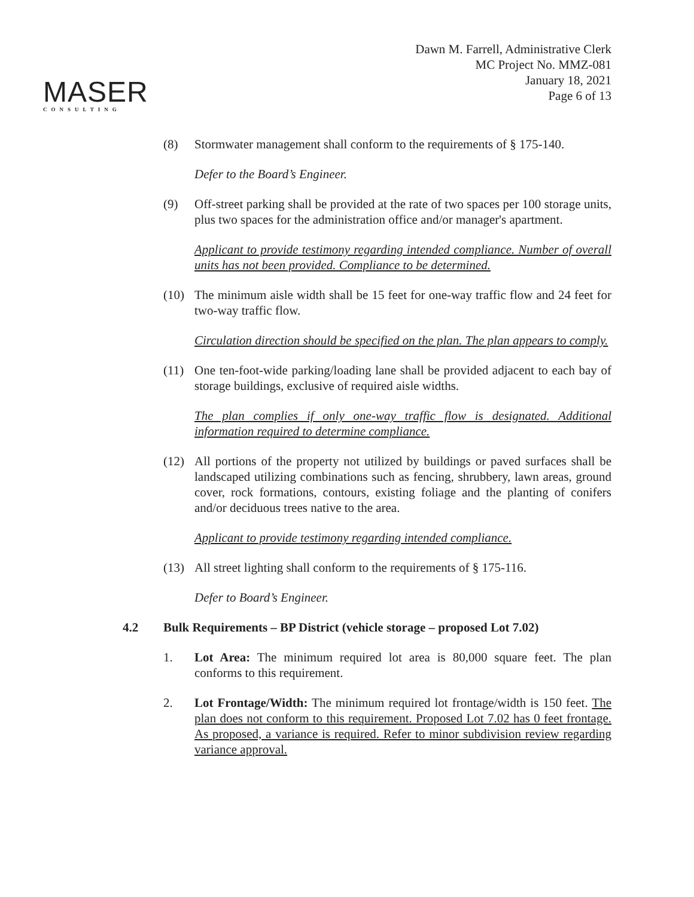MASER
CONSULTING
Dawn M. Farrell, Administrative Clerk
MC Project No. MMZ-081
January 18, 2021
Page 6 of 13
(8) Stormwater management shall conform to the requirements of § 175-140.
Defer to the Board’s Engineer.
(9) Off-street parking shall be provided at the rate of two spaces per 100 storage units, plus two spaces for the administration office and/or manager's apartment.
Applicant to provide testimony regarding intended compliance. Number of overall units has not been provided. Compliance to be determined.
(10) The minimum aisle width shall be 15 feet for one-way traffic flow and 24 feet for two-way traffic flow.
Circulation direction should be specified on the plan. The plan appears to comply.
(11) One ten-foot-wide parking/loading lane shall be provided adjacent to each bay of storage buildings, exclusive of required aisle widths.
The plan complies if only one-way traffic flow is designated. Additional information required to determine compliance.
(12) All portions of the property not utilized by buildings or paved surfaces shall be landscaped utilizing combinations such as fencing, shrubbery, lawn areas, ground cover, rock formations, contours, existing foliage and the planting of conifers and/or deciduous trees native to the area.
Applicant to provide testimony regarding intended compliance.
(13) All street lighting shall conform to the requirements of § 175-116.
Defer to Board’s Engineer.
4.2 Bulk Requirements – BP District (vehicle storage – proposed Lot 7.02)
1. Lot Area: The minimum required lot area is 80,000 square feet. The plan conforms to this requirement.
2. Lot Frontage/Width: The minimum required lot frontage/width is 150 feet. The plan does not conform to this requirement. Proposed Lot 7.02 has 0 feet frontage. As proposed, a variance is required. Refer to minor subdivision review regarding variance approval.